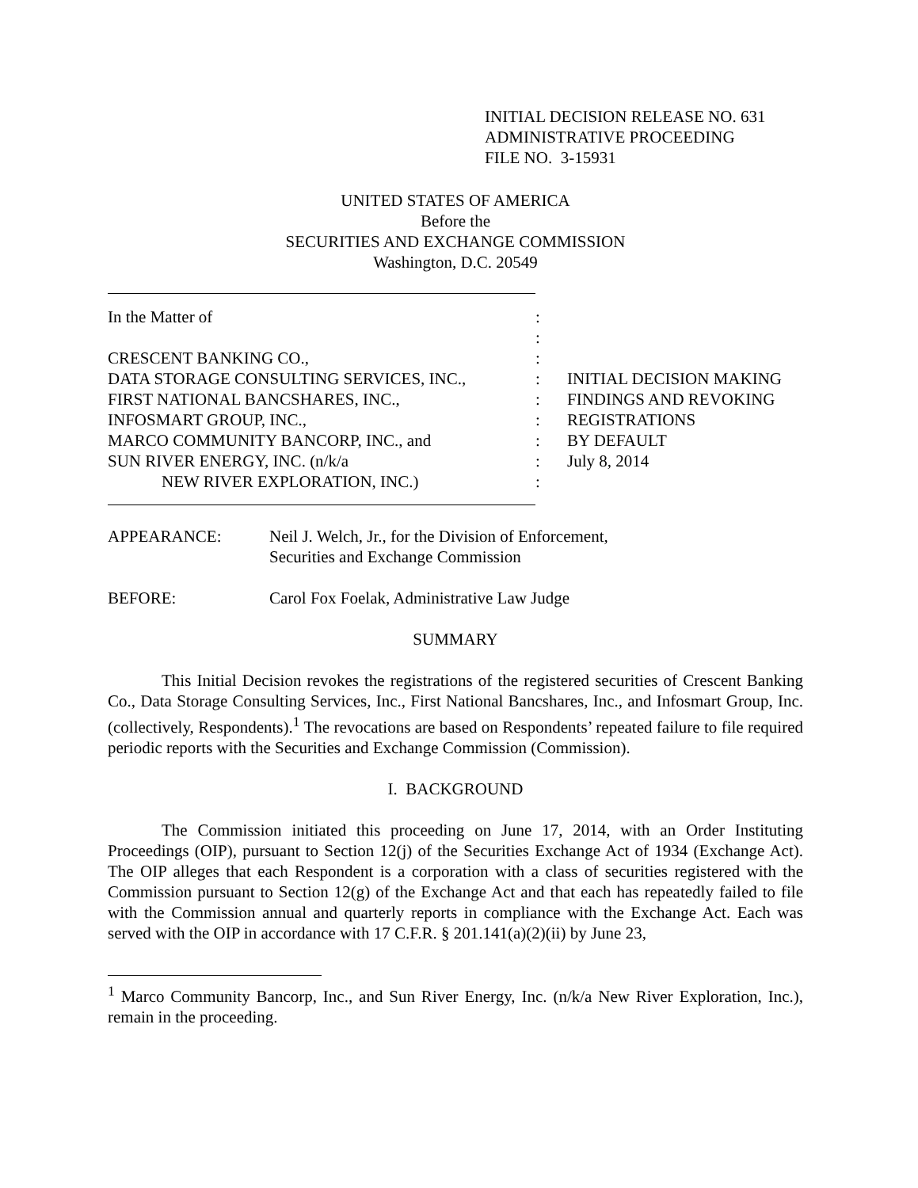INITIAL DECISION RELEASE NO. 631
ADMINISTRATIVE PROCEEDING
FILE NO. 3-15931
UNITED STATES OF AMERICA
Before the
SECURITIES AND EXCHANGE COMMISSION
Washington, D.C. 20549
| In the Matter of | : | |
| | : | |
| CRESCENT BANKING CO., | : | |
| DATA STORAGE CONSULTING SERVICES, INC., | : | INITIAL DECISION MAKING |
| FIRST NATIONAL BANCSHARES, INC., | : | FINDINGS AND REVOKING |
| INFOSMART GROUP, INC., | : | REGISTRATIONS |
| MARCO COMMUNITY BANCORP, INC., and | : | BY DEFAULT |
| SUN RIVER ENERGY, INC. (n/k/a | : | July 8, 2014 |
| NEW RIVER EXPLORATION, INC.) | : | |
APPEARANCE: Neil J. Welch, Jr., for the Division of Enforcement,
Securities and Exchange Commission
BEFORE: Carol Fox Foelak, Administrative Law Judge
SUMMARY
This Initial Decision revokes the registrations of the registered securities of Crescent Banking Co., Data Storage Consulting Services, Inc., First National Bancshares, Inc., and Infosmart Group, Inc. (collectively, Respondents).<sup>1</sup> The revocations are based on Respondents’ repeated failure to file required periodic reports with the Securities and Exchange Commission (Commission).
I. BACKGROUND
The Commission initiated this proceeding on June 17, 2014, with an Order Instituting Proceedings (OIP), pursuant to Section 12(j) of the Securities Exchange Act of 1934 (Exchange Act). The OIP alleges that each Respondent is a corporation with a class of securities registered with the Commission pursuant to Section 12(g) of the Exchange Act and that each has repeatedly failed to file with the Commission annual and quarterly reports in compliance with the Exchange Act. Each was served with the OIP in accordance with 17 C.F.R. § 201.141(a)(2)(ii) by June 23,
<sup>1</sup> Marco Community Bancorp, Inc., and Sun River Energy, Inc. (n/k/a New River Exploration, Inc.), remain in the proceeding.